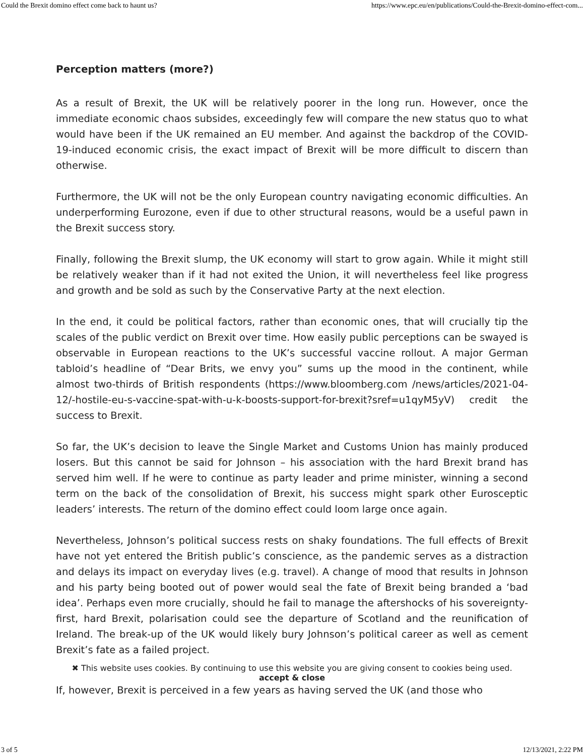Could the Brexit domino effect come back to haunt us? https://www.epc.eu/en/publications/Could-the-Brexit-domino-effect-com...
Perception matters (more?)
As a result of Brexit, the UK will be relatively poorer in the long run. However, once the immediate economic chaos subsides, exceedingly few will compare the new status quo to what would have been if the UK remained an EU member. And against the backdrop of the COVID-19-induced economic crisis, the exact impact of Brexit will be more difficult to discern than otherwise.
Furthermore, the UK will not be the only European country navigating economic difficulties. An underperforming Eurozone, even if due to other structural reasons, would be a useful pawn in the Brexit success story.
Finally, following the Brexit slump, the UK economy will start to grow again. While it might still be relatively weaker than if it had not exited the Union, it will nevertheless feel like progress and growth and be sold as such by the Conservative Party at the next election.
In the end, it could be political factors, rather than economic ones, that will crucially tip the scales of the public verdict on Brexit over time. How easily public perceptions can be swayed is observable in European reactions to the UK’s successful vaccine rollout. A major German tabloid’s headline of “Dear Brits, we envy you” sums up the mood in the continent, while almost two-thirds of British respondents (https://www.bloomberg.com /news/articles/2021-04-12/-hostile-eu-s-vaccine-spat-with-u-k-boosts-support-for-brexit?sref=u1qyM5yV) credit the success to Brexit.
So far, the UK’s decision to leave the Single Market and Customs Union has mainly produced losers. But this cannot be said for Johnson – his association with the hard Brexit brand has served him well. If he were to continue as party leader and prime minister, winning a second term on the back of the consolidation of Brexit, his success might spark other Eurosceptic leaders’ interests. The return of the domino effect could loom large once again.
Nevertheless, Johnson’s political success rests on shaky foundations. The full effects of Brexit have not yet entered the British public’s conscience, as the pandemic serves as a distraction and delays its impact on everyday lives (e.g. travel). A change of mood that results in Johnson and his party being booted out of power would seal the fate of Brexit being branded a ‘bad idea’. Perhaps even more crucially, should he fail to manage the aftershocks of his sovereignty-first, hard Brexit, polarisation could see the departure of Scotland and the reunification of Ireland. The break-up of the UK would likely bury Johnson’s political career as well as cement Brexit’s fate as a failed project.
✖ This website uses cookies. By continuing to use this website you are giving consent to cookies being used.
accept & close
If, however, Brexit is perceived in a few years as having served the UK (and those who
3 of 5 12/13/2021, 2:22 PM